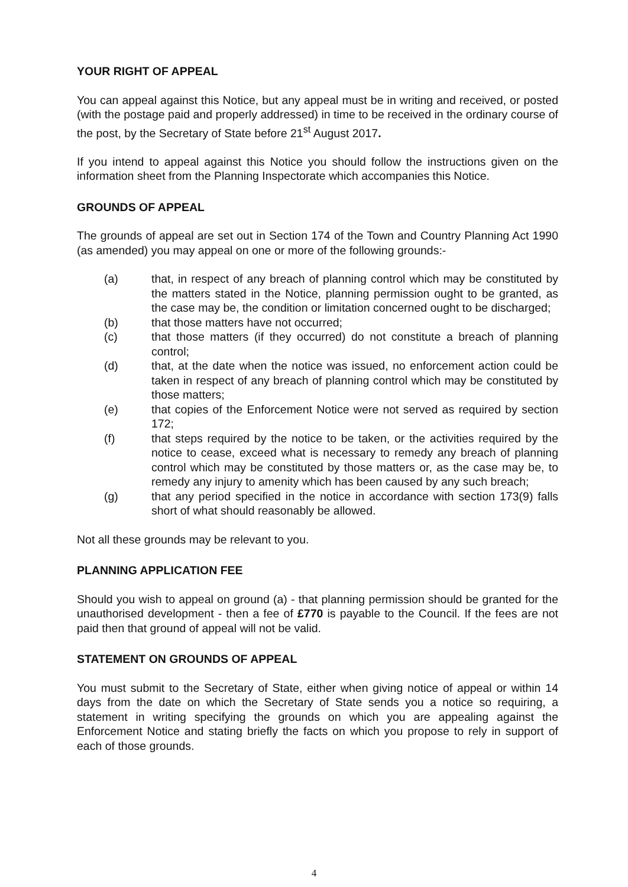YOUR RIGHT OF APPEAL
You can appeal against this Notice, but any appeal must be in writing and received, or posted (with the postage paid and properly addressed) in time to be received in the ordinary course of the post, by the Secretary of State before 21<sup>st</sup> August 2017.
If you intend to appeal against this Notice you should follow the instructions given on the information sheet from the Planning Inspectorate which accompanies this Notice.
GROUNDS OF APPEAL
The grounds of appeal are set out in Section 174 of the Town and Country Planning Act 1990 (as amended) you may appeal on one or more of the following grounds:-
(a) that, in respect of any breach of planning control which may be constituted by the matters stated in the Notice, planning permission ought to be granted, as the case may be, the condition or limitation concerned ought to be discharged;
(b) that those matters have not occurred;
(c) that those matters (if they occurred) do not constitute a breach of planning control;
(d) that, at the date when the notice was issued, no enforcement action could be taken in respect of any breach of planning control which may be constituted by those matters;
(e) that copies of the Enforcement Notice were not served as required by section 172;
(f) that steps required by the notice to be taken, or the activities required by the notice to cease, exceed what is necessary to remedy any breach of planning control which may be constituted by those matters or, as the case may be, to remedy any injury to amenity which has been caused by any such breach;
(g) that any period specified in the notice in accordance with section 173(9) falls short of what should reasonably be allowed.
Not all these grounds may be relevant to you.
PLANNING APPLICATION FEE
Should you wish to appeal on ground (a) - that planning permission should be granted for the unauthorised development - then a fee of £770 is payable to the Council. If the fees are not paid then that ground of appeal will not be valid.
STATEMENT ON GROUNDS OF APPEAL
You must submit to the Secretary of State, either when giving notice of appeal or within 14 days from the date on which the Secretary of State sends you a notice so requiring, a statement in writing specifying the grounds on which you are appealing against the Enforcement Notice and stating briefly the facts on which you propose to rely in support of each of those grounds.
4